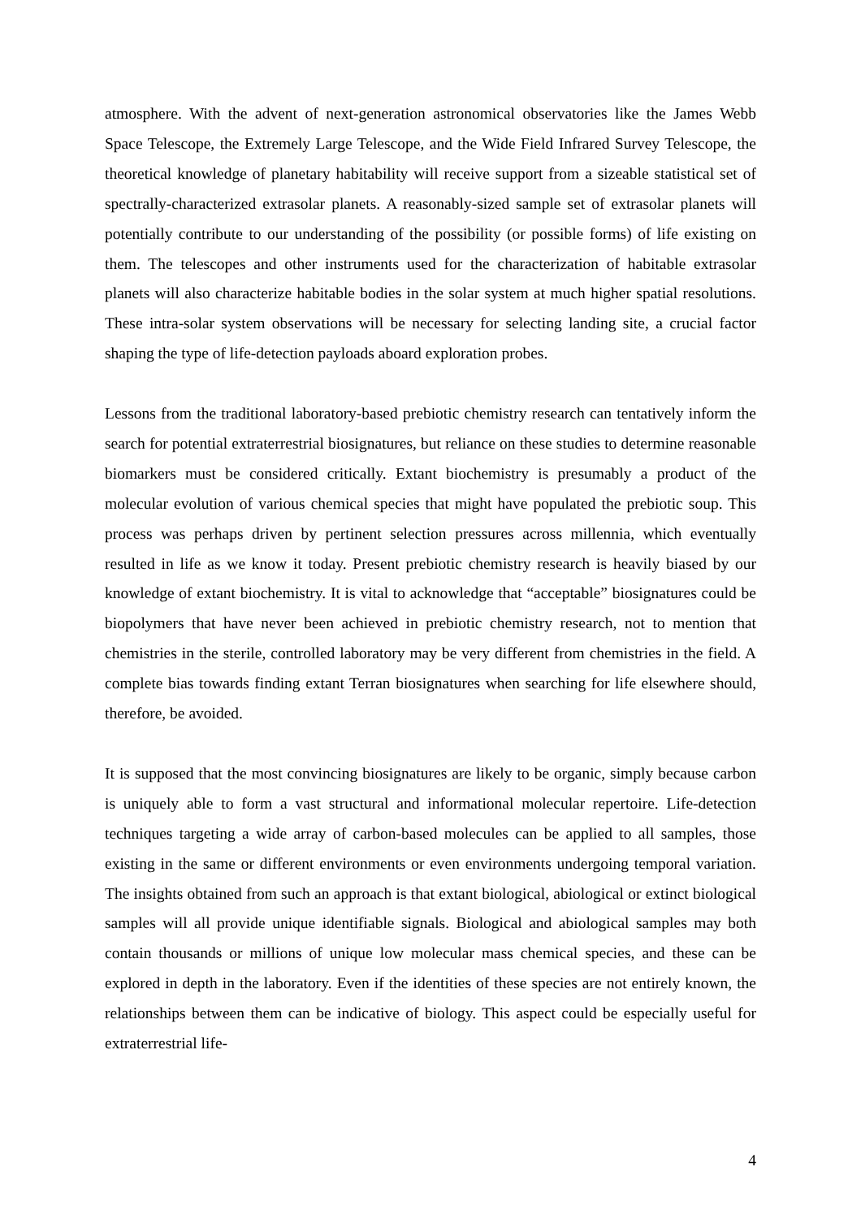atmosphere. With the advent of next-generation astronomical observatories like the James Webb Space Telescope, the Extremely Large Telescope, and the Wide Field Infrared Survey Telescope, the theoretical knowledge of planetary habitability will receive support from a sizeable statistical set of spectrally-characterized extrasolar planets. A reasonably-sized sample set of extrasolar planets will potentially contribute to our understanding of the possibility (or possible forms) of life existing on them. The telescopes and other instruments used for the characterization of habitable extrasolar planets will also characterize habitable bodies in the solar system at much higher spatial resolutions. These intra-solar system observations will be necessary for selecting landing site, a crucial factor shaping the type of life-detection payloads aboard exploration probes.
Lessons from the traditional laboratory-based prebiotic chemistry research can tentatively inform the search for potential extraterrestrial biosignatures, but reliance on these studies to determine reasonable biomarkers must be considered critically. Extant biochemistry is presumably a product of the molecular evolution of various chemical species that might have populated the prebiotic soup. This process was perhaps driven by pertinent selection pressures across millennia, which eventually resulted in life as we know it today. Present prebiotic chemistry research is heavily biased by our knowledge of extant biochemistry. It is vital to acknowledge that “acceptable” biosignatures could be biopolymers that have never been achieved in prebiotic chemistry research, not to mention that chemistries in the sterile, controlled laboratory may be very different from chemistries in the field. A complete bias towards finding extant Terran biosignatures when searching for life elsewhere should, therefore, be avoided.
It is supposed that the most convincing biosignatures are likely to be organic, simply because carbon is uniquely able to form a vast structural and informational molecular repertoire. Life-detection techniques targeting a wide array of carbon-based molecules can be applied to all samples, those existing in the same or different environments or even environments undergoing temporal variation. The insights obtained from such an approach is that extant biological, abiological or extinct biological samples will all provide unique identifiable signals. Biological and abiological samples may both contain thousands or millions of unique low molecular mass chemical species, and these can be explored in depth in the laboratory. Even if the identities of these species are not entirely known, the relationships between them can be indicative of biology. This aspect could be especially useful for extraterrestrial life-
4